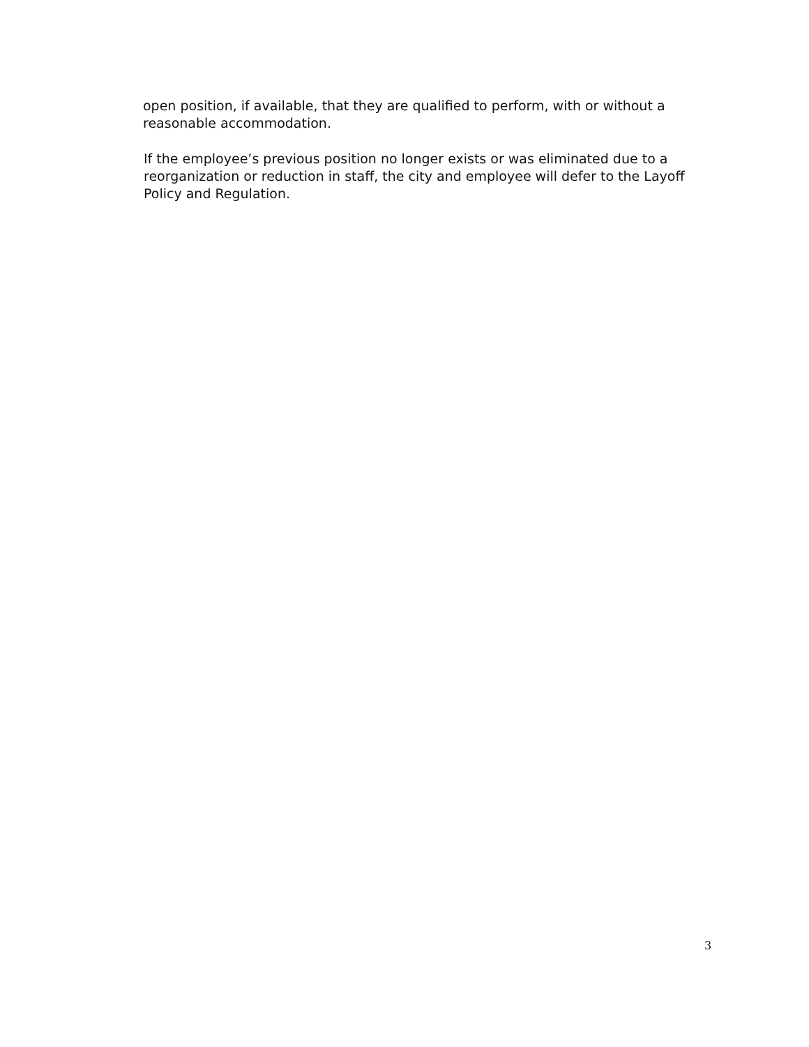open position, if available, that they are qualified to perform, with or without a reasonable accommodation.
If the employee’s previous position no longer exists or was eliminated due to a reorganization or reduction in staff, the city and employee will defer to the Layoff Policy and Regulation.
3